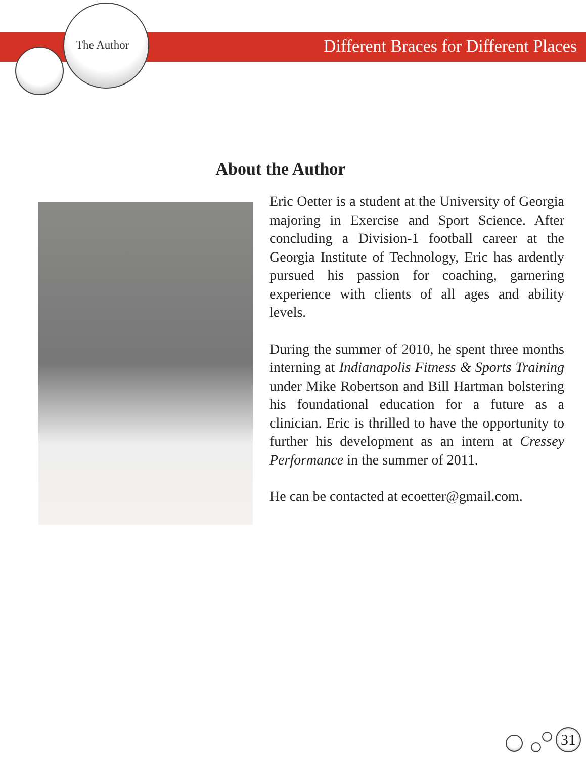The Author
Different Braces for Different Places
About the Author
Eric Oetter is a student at the University of Georgia majoring in Exercise and Sport Science. After concluding a Division-1 football career at the Georgia Institute of Technology, Eric has ardently pursued his passion for coaching, garnering experience with clients of all ages and ability levels.
During the summer of 2010, he spent three months interning at Indianapolis Fitness & Sports Training under Mike Robertson and Bill Hartman bolstering his foundational education for a future as a clinician. Eric is thrilled to have the opportunity to further his development as an intern at Cressey Performance in the summer of 2011.
He can be contacted at ecoetter@gmail.com.
31